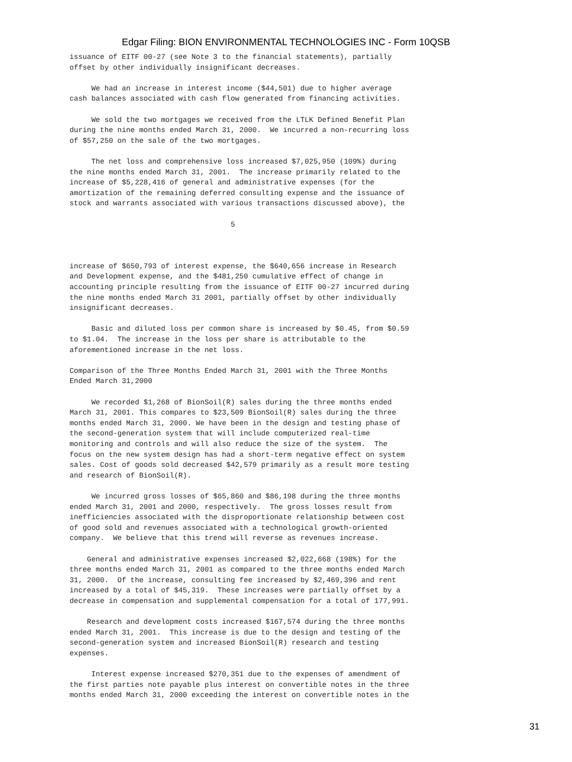Edgar Filing: BION ENVIRONMENTAL TECHNOLOGIES INC - Form 10QSB
issuance of EITF 00-27 (see Note 3 to the financial statements), partially
offset by other individually insignificant decreases.

     We had an increase in interest income ($44,501) due to higher average
cash balances associated with cash flow generated from financing activities.

     We sold the two mortgages we received from the LTLK Defined Benefit Plan
during the nine months ended March 31, 2000.  We incurred a non-recurring loss
of $57,250 on the sale of the two mortgages.

     The net loss and comprehensive loss increased $7,025,950 (109%) during
the nine months ended March 31, 2001.  The increase primarily related to the
increase of $5,228,416 of general and administrative expenses (for the
amortization of the remaining deferred consulting expense and the issuance of
stock and warrants associated with various transactions discussed above), the

                                     5



increase of $650,793 of interest expense, the $640,656 increase in Research
and Development expense, and the $481,250 cumulative effect of change in
accounting principle resulting from the issuance of EITF 00-27 incurred during
the nine months ended March 31 2001, partially offset by other individually
insignificant decreases.

     Basic and diluted loss per common share is increased by $0.45, from $0.59
to $1.04.  The increase in the loss per share is attributable to the
aforementioned increase in the net loss.

Comparison of the Three Months Ended March 31, 2001 with the Three Months
Ended March 31,2000

     We recorded $1,268 of BionSoil(R) sales during the three months ended
March 31, 2001. This compares to $23,509 BionSoil(R) sales during the three
months ended March 31, 2000. We have been in the design and testing phase of
the second-generation system that will include computerized real-time
monitoring and controls and will also reduce the size of the system.  The
focus on the new system design has had a short-term negative effect on system
sales. Cost of goods sold decreased $42,579 primarily as a result more testing
and research of BionSoil(R).

     We incurred gross losses of $65,860 and $86,198 during the three months
ended March 31, 2001 and 2000, respectively.  The gross losses result from
inefficiencies associated with the disproportionate relationship between cost
of good sold and revenues associated with a technological growth-oriented
company.  We believe that this trend will reverse as revenues increase.

    General and administrative expenses increased $2,022,668 (198%) for the
three months ended March 31, 2001 as compared to the three months ended March
31, 2000.  Of the increase, consulting fee increased by $2,469,396 and rent
increased by a total of $45,319.  These increases were partially offset by a
decrease in compensation and supplemental compensation for a total of 177,991.

    Research and development costs increased $167,574 during the three months
ended March 31, 2001.  This increase is due to the design and testing of the
second-generation system and increased BionSoil(R) research and testing
expenses.

     Interest expense increased $270,351 due to the expenses of amendment of
the first parties note payable plus interest on convertible notes in the three
months ended March 31, 2000 exceeding the interest on convertible notes in the
31